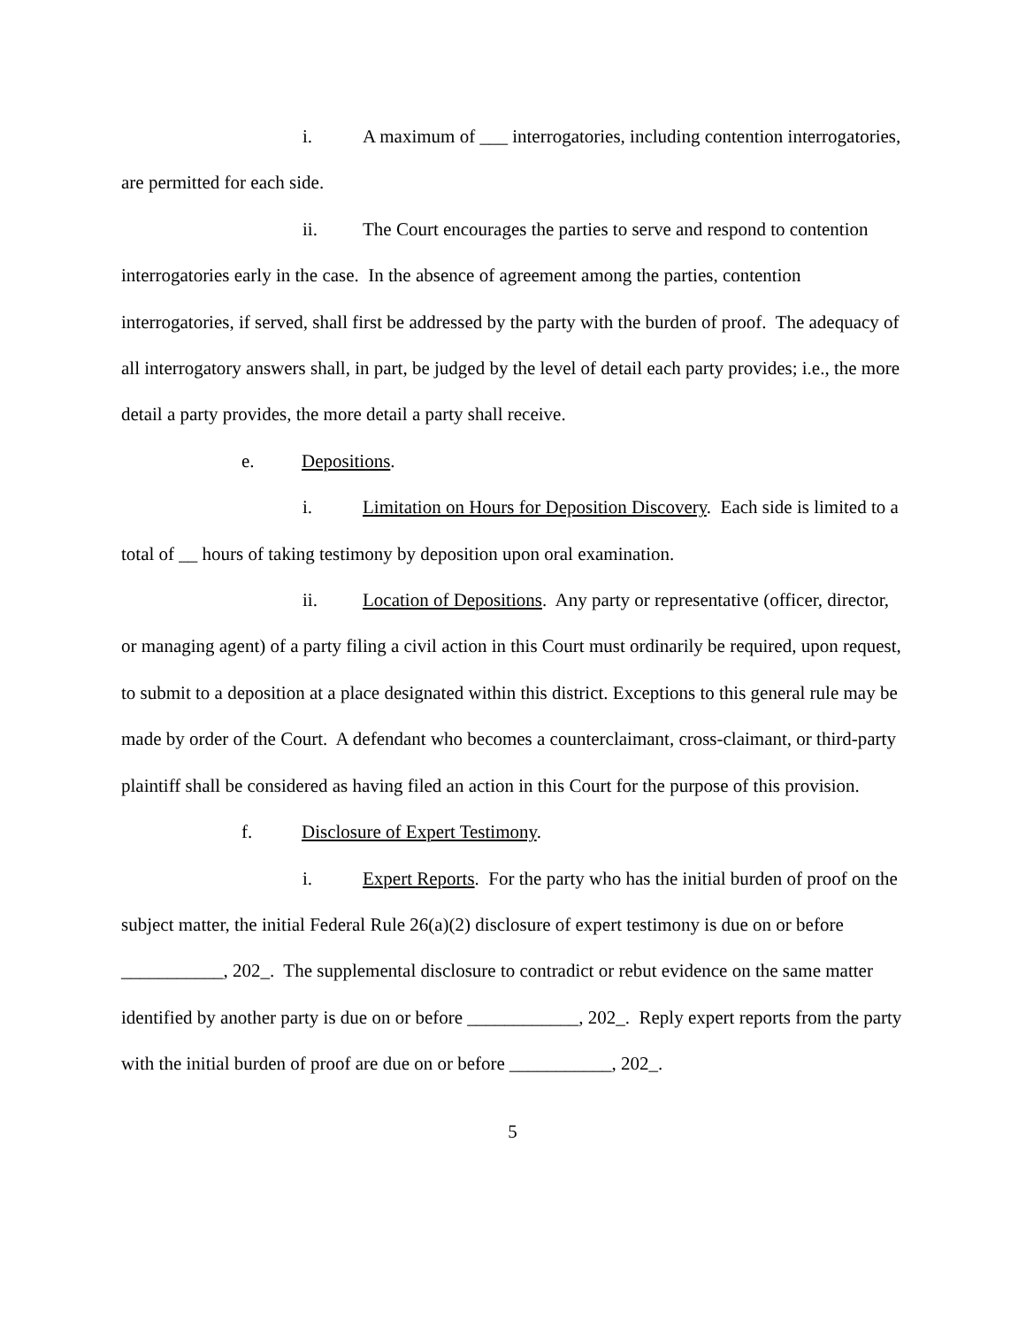i. A maximum of ___ interrogatories, including contention interrogatories, are permitted for each side.
ii. The Court encourages the parties to serve and respond to contention interrogatories early in the case. In the absence of agreement among the parties, contention interrogatories, if served, shall first be addressed by the party with the burden of proof. The adequacy of all interrogatory answers shall, in part, be judged by the level of detail each party provides; i.e., the more detail a party provides, the more detail a party shall receive.
e. Depositions.
i. Limitation on Hours for Deposition Discovery. Each side is limited to a total of __ hours of taking testimony by deposition upon oral examination.
ii. Location of Depositions. Any party or representative (officer, director, or managing agent) of a party filing a civil action in this Court must ordinarily be required, upon request, to submit to a deposition at a place designated within this district. Exceptions to this general rule may be made by order of the Court. A defendant who becomes a counterclaimant, cross-claimant, or third-party plaintiff shall be considered as having filed an action in this Court for the purpose of this provision.
f. Disclosure of Expert Testimony.
i. Expert Reports. For the party who has the initial burden of proof on the subject matter, the initial Federal Rule 26(a)(2) disclosure of expert testimony is due on or before ___________, 202_. The supplemental disclosure to contradict or rebut evidence on the same matter identified by another party is due on or before ____________, 202_. Reply expert reports from the party with the initial burden of proof are due on or before ___________, 202_.
5